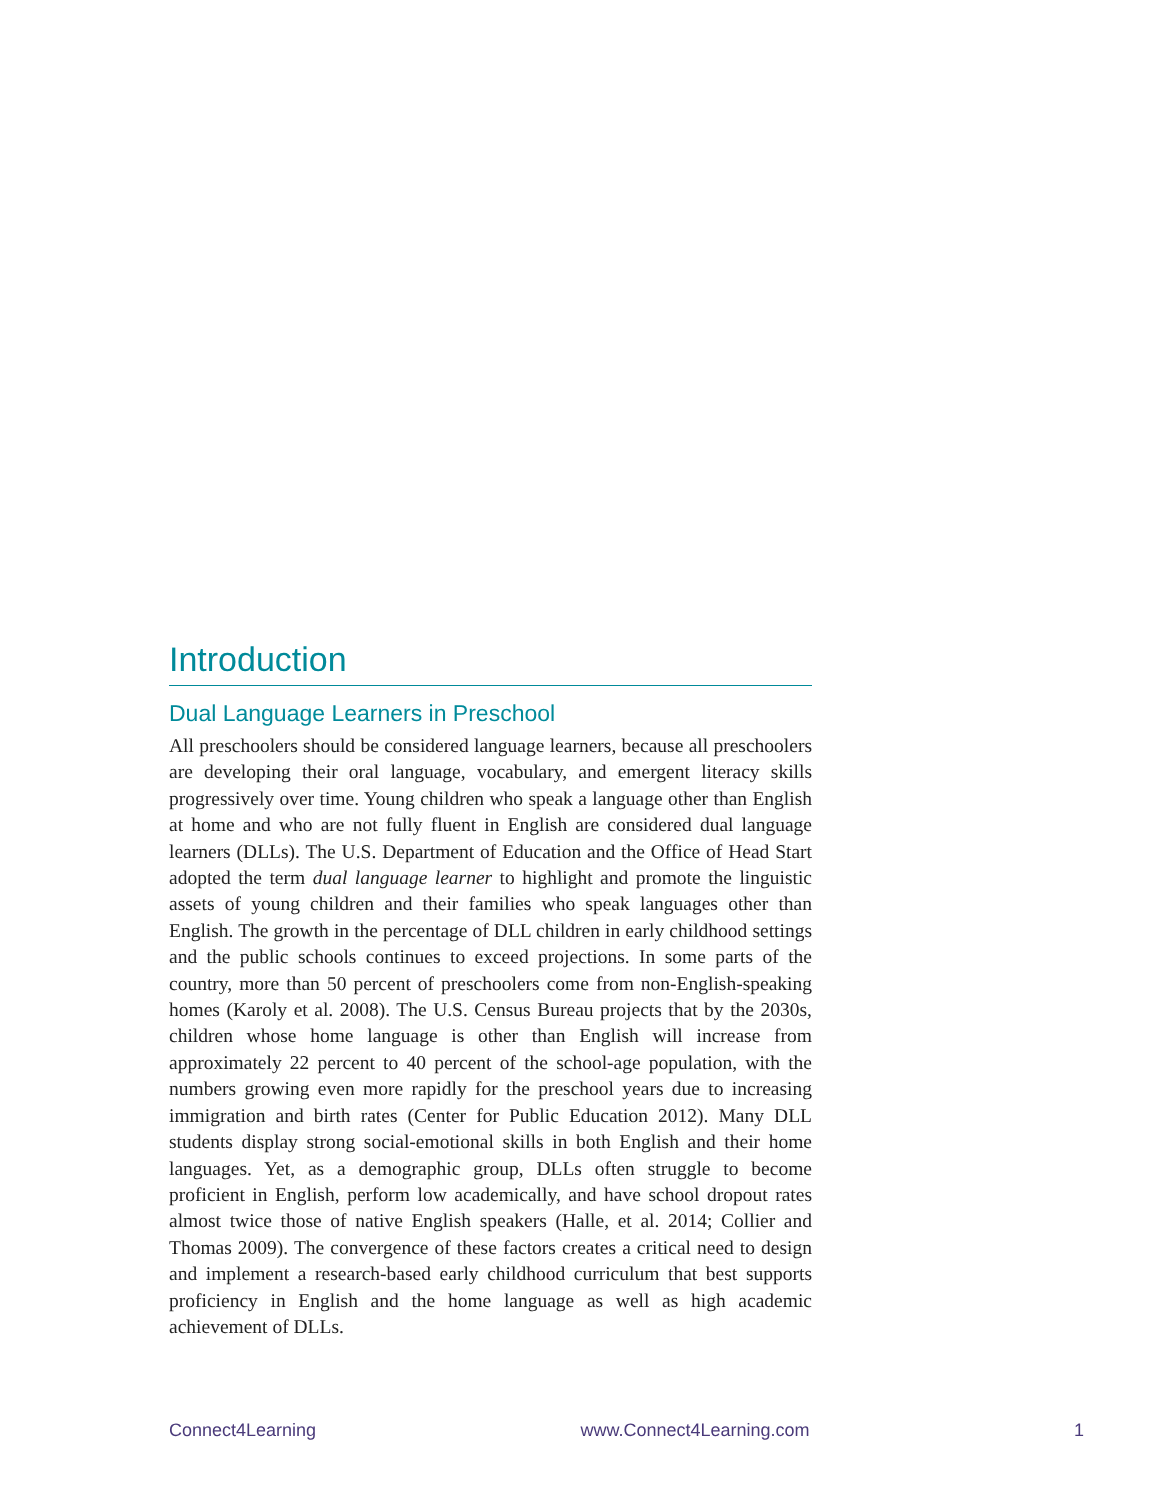Introduction
Dual Language Learners in Preschool
All preschoolers should be considered language learners, because all preschoolers are developing their oral language, vocabulary, and emergent literacy skills progressively over time. Young children who speak a language other than English at home and who are not fully fluent in English are considered dual language learners (DLLs). The U.S. Department of Education and the Office of Head Start adopted the term dual language learner to highlight and promote the linguistic assets of young children and their families who speak languages other than English. The growth in the percentage of DLL children in early childhood settings and the public schools continues to exceed projections. In some parts of the country, more than 50 percent of preschoolers come from non-English-speaking homes (Karoly et al. 2008). The U.S. Census Bureau projects that by the 2030s, children whose home language is other than English will increase from approximately 22 percent to 40 percent of the school-age population, with the numbers growing even more rapidly for the preschool years due to increasing immigration and birth rates (Center for Public Education 2012). Many DLL students display strong social-emotional skills in both English and their home languages. Yet, as a demographic group, DLLs often struggle to become proficient in English, perform low academically, and have school dropout rates almost twice those of native English speakers (Halle, et al. 2014; Collier and Thomas 2009). The convergence of these factors creates a critical need to design and implement a research-based early childhood curriculum that best supports proficiency in English and the home language as well as high academic achievement of DLLs.
Connect4Learning www.Connect4Learning.com 1